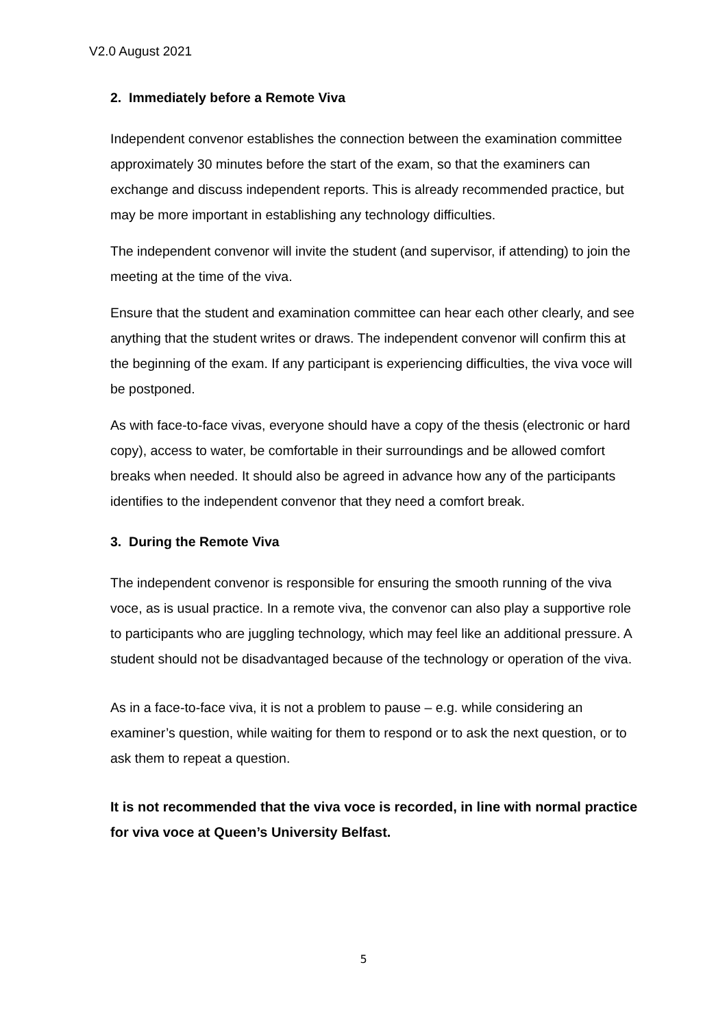V2.0 August 2021
2. Immediately before a Remote Viva
Independent convenor establishes the connection between the examination committee approximately 30 minutes before the start of the exam, so that the examiners can exchange and discuss independent reports. This is already recommended practice, but may be more important in establishing any technology difficulties.
The independent convenor will invite the student (and supervisor, if attending) to join the meeting at the time of the viva.
Ensure that the student and examination committee can hear each other clearly, and see anything that the student writes or draws. The independent convenor will confirm this at the beginning of the exam. If any participant is experiencing difficulties, the viva voce will be postponed.
As with face-to-face vivas, everyone should have a copy of the thesis (electronic or hard copy), access to water, be comfortable in their surroundings and be allowed comfort breaks when needed. It should also be agreed in advance how any of the participants identifies to the independent convenor that they need a comfort break.
3. During the Remote Viva
The independent convenor is responsible for ensuring the smooth running of the viva voce, as is usual practice. In a remote viva, the convenor can also play a supportive role to participants who are juggling technology, which may feel like an additional pressure. A student should not be disadvantaged because of the technology or operation of the viva.
As in a face-to-face viva, it is not a problem to pause – e.g. while considering an examiner’s question, while waiting for them to respond or to ask the next question, or to ask them to repeat a question.
It is not recommended that the viva voce is recorded, in line with normal practice for viva voce at Queen’s University Belfast.
5